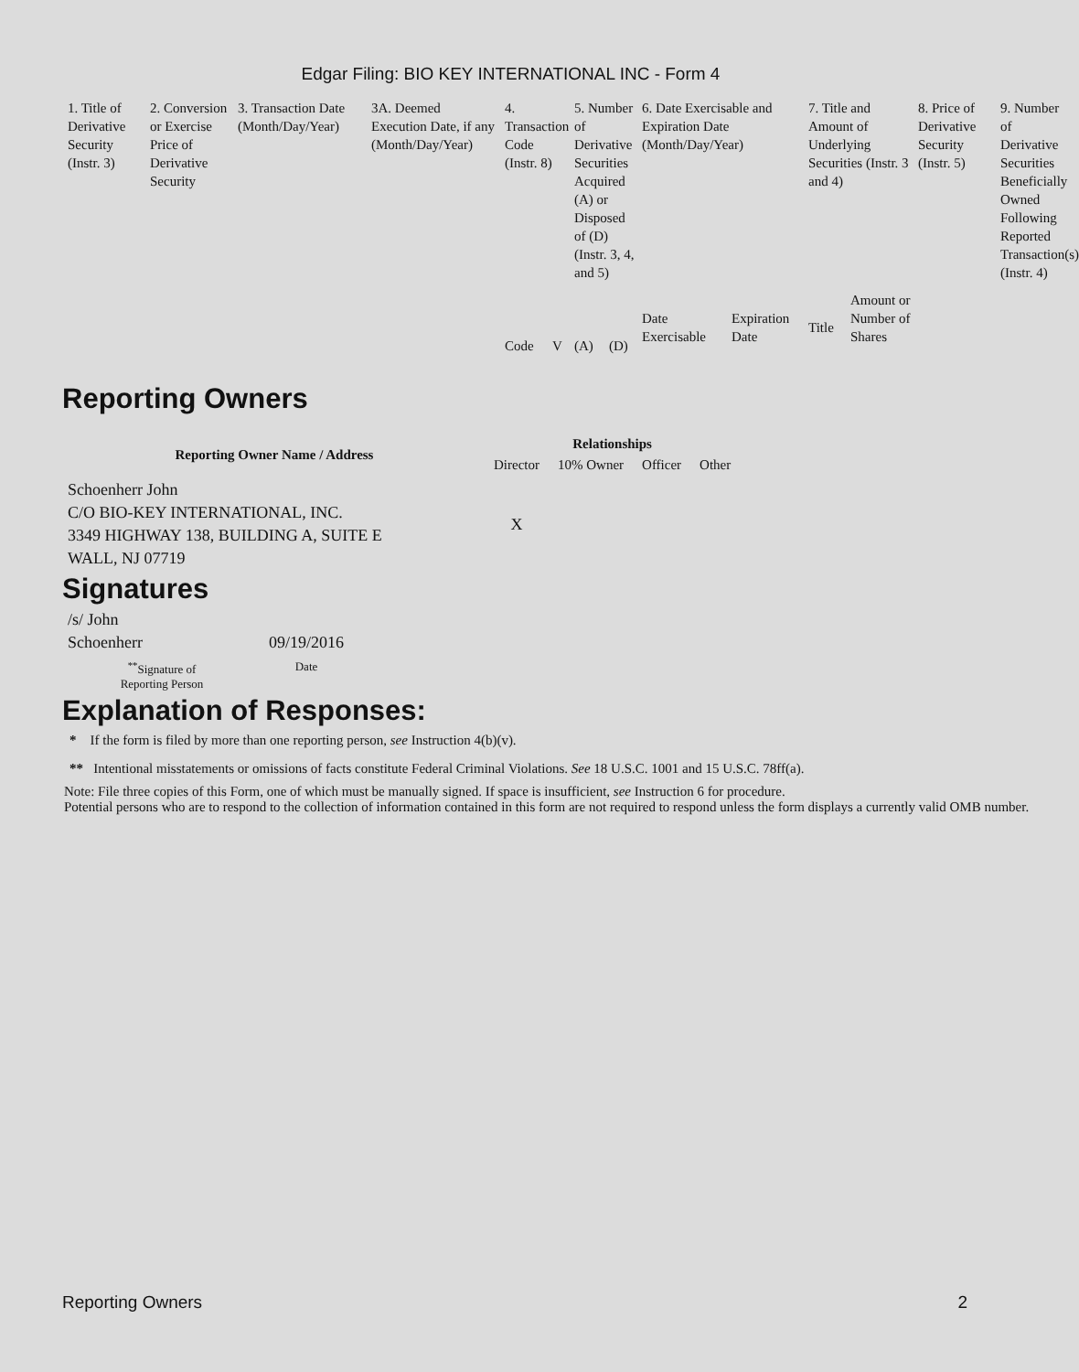Edgar Filing: BIO KEY INTERNATIONAL INC - Form 4
| 1. Title of Derivative Security (Instr. 3) | 2. Conversion or Exercise Price of Derivative Security | 3. Transaction Date (Month/Day/Year) | 3A. Deemed Execution Date, if any (Month/Day/Year) | 4. Transaction Code (Instr. 8) | | 5. Number of Derivative Securities Acquired (A) or Disposed of (D) (Instr. 3, 4, and 5) | | 6. Date Exercisable and Expiration Date (Month/Day/Year) | | 7. Title and Amount of Underlying Securities (Instr. 3 and 4) | | 8. Price of Derivative Security (Instr. 5) | 9. Number of Derivative Securities Beneficially Owned Following Reported Transaction(s) (Instr. 4) |
| | | | | Code | V | (A) | (D) | Date Exercisable | Expiration Date | Title | Amount or Number of Shares | | |
Reporting Owners
| Reporting Owner Name / Address | Relationships | | | |
| --- | --- | --- | --- | --- |
| | Director | 10% Owner | Officer | Other |
| Schoenherr John C/O BIO-KEY INTERNATIONAL, INC. 3349 HIGHWAY 138, BUILDING A, SUITE E WALL, NJ 07719 | X | | | |
Signatures
| /s/ John Schoenherr | 09/19/2016 |
| <sup>**</sup> Signature of Reporting Person | Date |
Explanation of Responses:
* If the form is filed by more than one reporting person, see Instruction 4(b)(v).
** Intentional misstatements or omissions of facts constitute Federal Criminal Violations. See 18 U.S.C. 1001 and 15 U.S.C. 78ff(a).
Note: File three copies of this Form, one of which must be manually signed. If space is insufficient, see Instruction 6 for procedure.
Potential persons who are to respond to the collection of information contained in this form are not required to respond unless the form displays a currently valid OMB number.
Reporting Owners 2